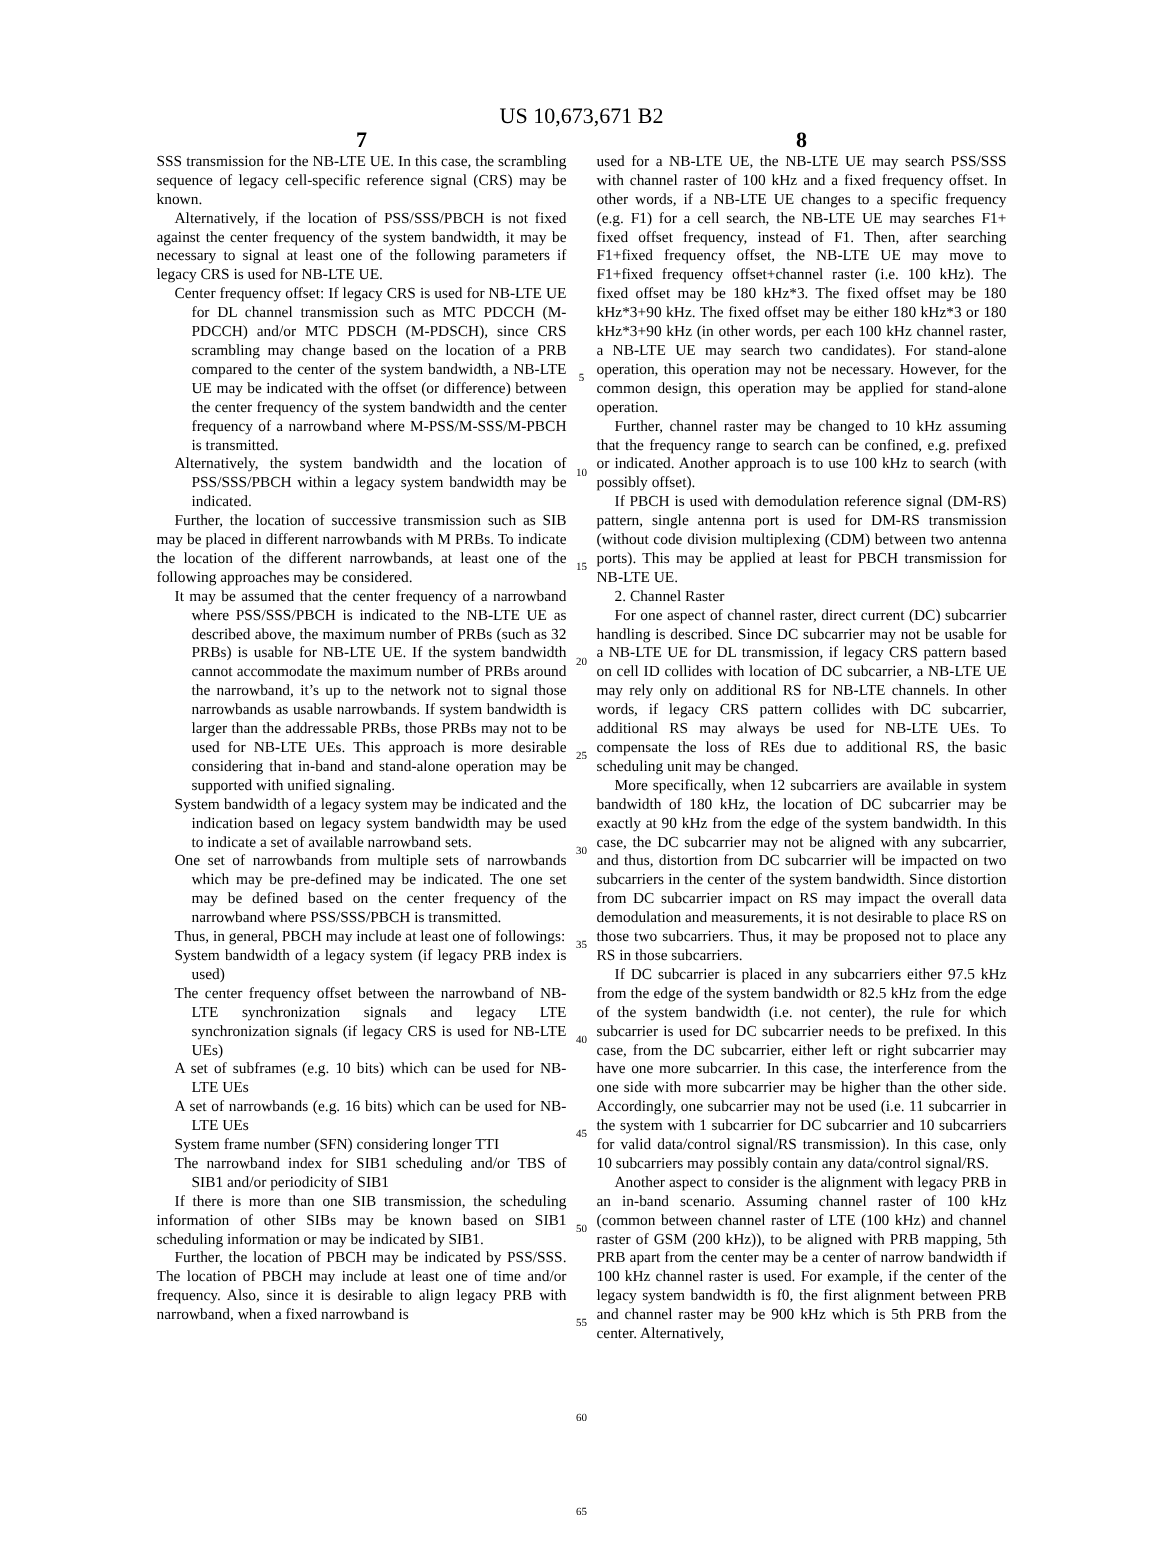US 10,673,671 B2
7
SSS transmission for the NB-LTE UE. In this case, the scrambling sequence of legacy cell-specific reference signal (CRS) may be known.
Alternatively, if the location of PSS/SSS/PBCH is not fixed against the center frequency of the system bandwidth, it may be necessary to signal at least one of the following parameters if legacy CRS is used for NB-LTE UE.
Center frequency offset: If legacy CRS is used for NB-LTE UE for DL channel transmission such as MTC PDCCH (M-PDCCH) and/or MTC PDSCH (M-PDSCH), since CRS scrambling may change based on the location of a PRB compared to the center of the system bandwidth, a NB-LTE UE may be indicated with the offset (or difference) between the center frequency of the system bandwidth and the center frequency of a narrowband where M-PSS/M-SSS/M-PBCH is transmitted.
Alternatively, the system bandwidth and the location of PSS/SSS/PBCH within a legacy system bandwidth may be indicated.
Further, the location of successive transmission such as SIB may be placed in different narrowbands with M PRBs. To indicate the location of the different narrowbands, at least one of the following approaches may be considered.
It may be assumed that the center frequency of a narrowband where PSS/SSS/PBCH is indicated to the NB-LTE UE as described above, the maximum number of PRBs (such as 32 PRBs) is usable for NB-LTE UE. If the system bandwidth cannot accommodate the maximum number of PRBs around the narrowband, it’s up to the network not to signal those narrowbands as usable narrowbands. If system bandwidth is larger than the addressable PRBs, those PRBs may not to be used for NB-LTE UEs. This approach is more desirable considering that in-band and stand-alone operation may be supported with unified signaling.
System bandwidth of a legacy system may be indicated and the indication based on legacy system bandwidth may be used to indicate a set of available narrowband sets.
One set of narrowbands from multiple sets of narrowbands which may be pre-defined may be indicated. The one set may be defined based on the center frequency of the narrowband where PSS/SSS/PBCH is transmitted.
Thus, in general, PBCH may include at least one of followings:
System bandwidth of a legacy system (if legacy PRB index is used)
The center frequency offset between the narrowband of NB-LTE synchronization signals and legacy LTE synchronization signals (if legacy CRS is used for NB-LTE UEs)
A set of subframes (e.g. 10 bits) which can be used for NB-LTE UEs
A set of narrowbands (e.g. 16 bits) which can be used for NB-LTE UEs
System frame number (SFN) considering longer TTI
The narrowband index for SIB1 scheduling and/or TBS of SIB1 and/or periodicity of SIB1
If there is more than one SIB transmission, the scheduling information of other SIBs may be known based on SIB1 scheduling information or may be indicated by SIB1.
Further, the location of PBCH may be indicated by PSS/SSS. The location of PBCH may include at least one of time and/or frequency. Also, since it is desirable to align legacy PRB with narrowband, when a fixed narrowband is
5
10
15
20
25
30
35
40
45
50
55
60
65
8
used for a NB-LTE UE, the NB-LTE UE may search PSS/SSS with channel raster of 100 kHz and a fixed frequency offset. In other words, if a NB-LTE UE changes to a specific frequency (e.g. F1) for a cell search, the NB-LTE UE may searches F1+ fixed offset frequency, instead of F1. Then, after searching F1+fixed frequency offset, the NB-LTE UE may move to F1+fixed frequency offset+channel raster (i.e. 100 kHz). The fixed offset may be 180 kHz*3. The fixed offset may be 180 kHz*3+90 kHz. The fixed offset may be either 180 kHz*3 or 180 kHz*3+90 kHz (in other words, per each 100 kHz channel raster, a NB-LTE UE may search two candidates). For stand-alone operation, this operation may not be necessary. However, for the common design, this operation may be applied for stand-alone operation.
Further, channel raster may be changed to 10 kHz assuming that the frequency range to search can be confined, e.g. prefixed or indicated. Another approach is to use 100 kHz to search (with possibly offset).
If PBCH is used with demodulation reference signal (DM-RS) pattern, single antenna port is used for DM-RS transmission (without code division multiplexing (CDM) between two antenna ports). This may be applied at least for PBCH transmission for NB-LTE UE.
2. Channel Raster
For one aspect of channel raster, direct current (DC) subcarrier handling is described. Since DC subcarrier may not be usable for a NB-LTE UE for DL transmission, if legacy CRS pattern based on cell ID collides with location of DC subcarrier, a NB-LTE UE may rely only on additional RS for NB-LTE channels. In other words, if legacy CRS pattern collides with DC subcarrier, additional RS may always be used for NB-LTE UEs. To compensate the loss of REs due to additional RS, the basic scheduling unit may be changed.
More specifically, when 12 subcarriers are available in system bandwidth of 180 kHz, the location of DC subcarrier may be exactly at 90 kHz from the edge of the system bandwidth. In this case, the DC subcarrier may not be aligned with any subcarrier, and thus, distortion from DC subcarrier will be impacted on two subcarriers in the center of the system bandwidth. Since distortion from DC subcarrier impact on RS may impact the overall data demodulation and measurements, it is not desirable to place RS on those two subcarriers. Thus, it may be proposed not to place any RS in those subcarriers.
If DC subcarrier is placed in any subcarriers either 97.5 kHz from the edge of the system bandwidth or 82.5 kHz from the edge of the system bandwidth (i.e. not center), the rule for which subcarrier is used for DC subcarrier needs to be prefixed. In this case, from the DC subcarrier, either left or right subcarrier may have one more subcarrier. In this case, the interference from the one side with more subcarrier may be higher than the other side. Accordingly, one subcarrier may not be used (i.e. 11 subcarrier in the system with 1 subcarrier for DC subcarrier and 10 subcarriers for valid data/control signal/RS transmission). In this case, only 10 subcarriers may possibly contain any data/control signal/RS.
Another aspect to consider is the alignment with legacy PRB in an in-band scenario. Assuming channel raster of 100 kHz (common between channel raster of LTE (100 kHz) and channel raster of GSM (200 kHz)), to be aligned with PRB mapping, 5th PRB apart from the center may be a center of narrow bandwidth if 100 kHz channel raster is used. For example, if the center of the legacy system bandwidth is f0, the first alignment between PRB and channel raster may be 900 kHz which is 5th PRB from the center. Alternatively,